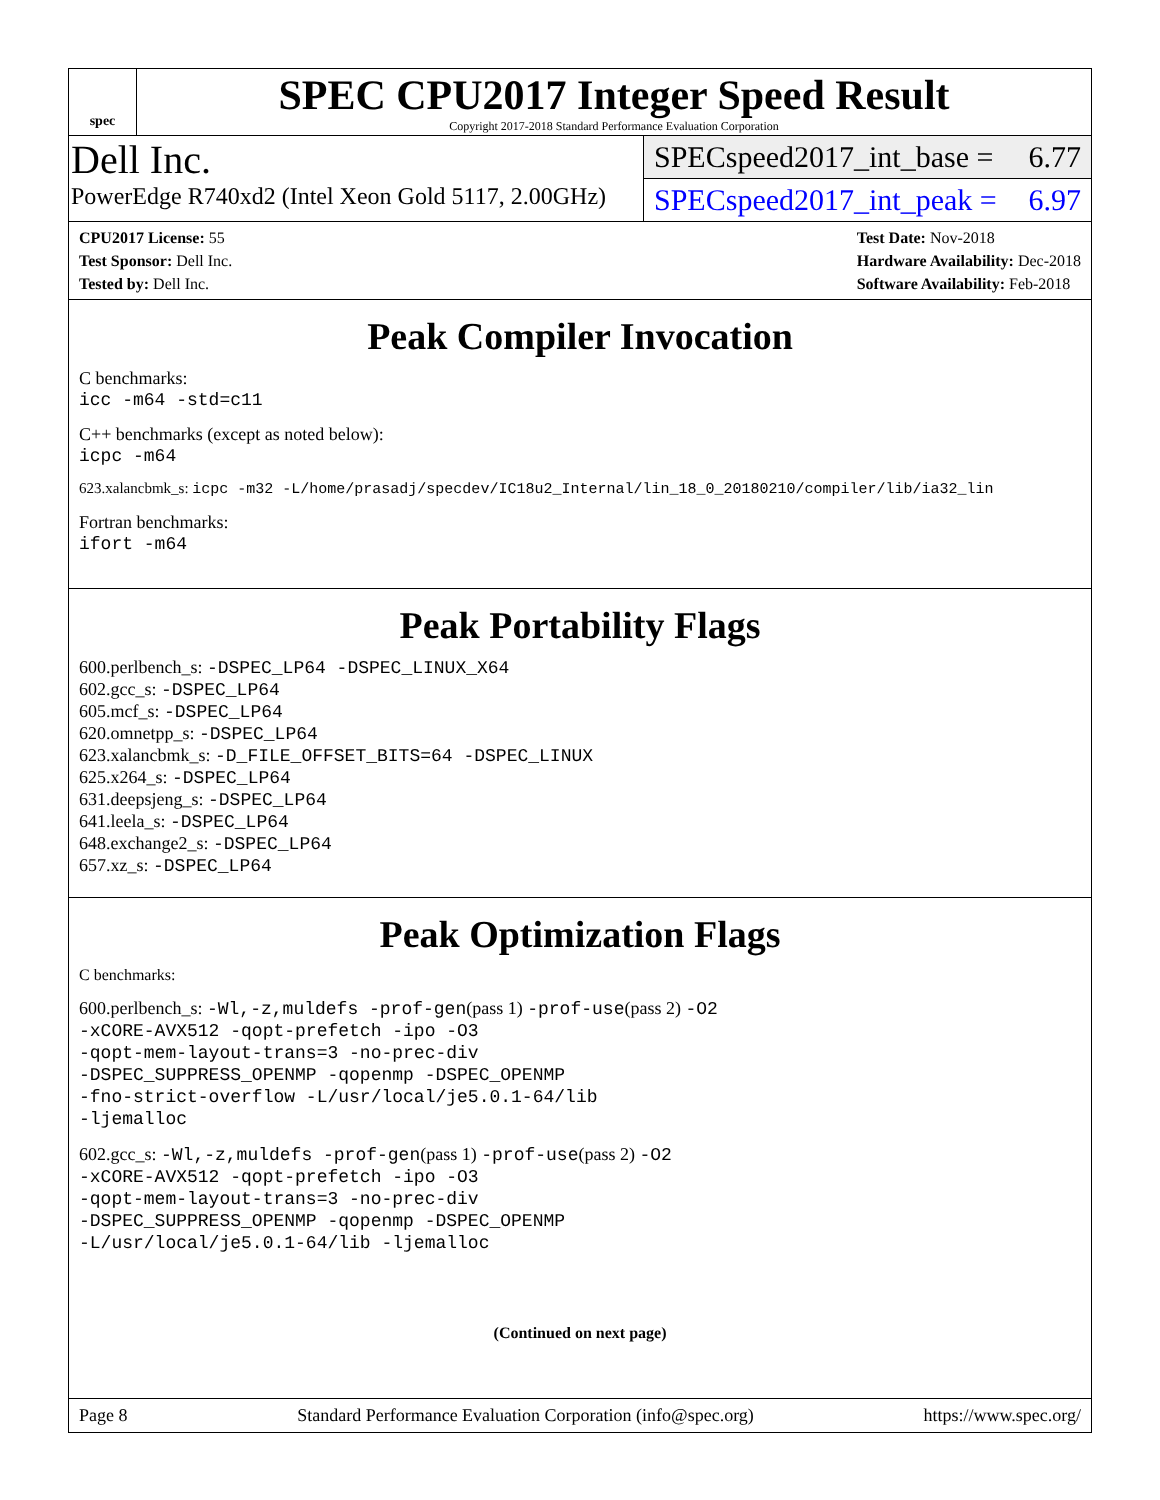spec
SPEC CPU2017 Integer Speed Result
Copyright 2017-2018 Standard Performance Evaluation Corporation
Dell Inc.
PowerEdge R740xd2 (Intel Xeon Gold 5117, 2.00GHz)
SPECspeed2017_int_base = 6.77
SPECspeed2017_int_peak = 6.97
CPU2017 License: 55
Test Sponsor: Dell Inc.
Tested by: Dell Inc.
Test Date: Nov-2018
Hardware Availability: Dec-2018
Software Availability: Feb-2018
Peak Compiler Invocation
C benchmarks:
icc -m64 -std=c11
C++ benchmarks (except as noted below):
icpc -m64
623.xalancbmk_s: icpc -m32 -L/home/prasadj/specdev/IC18u2_Internal/lin_18_0_20180210/compiler/lib/ia32_lin
Fortran benchmarks:
ifort -m64
Peak Portability Flags
600.perlbench_s: -DSPEC_LP64 -DSPEC_LINUX_X64
602.gcc_s: -DSPEC_LP64
605.mcf_s: -DSPEC_LP64
620.omnetpp_s: -DSPEC_LP64
623.xalancbmk_s: -D_FILE_OFFSET_BITS=64 -DSPEC_LINUX
625.x264_s: -DSPEC_LP64
631.deepsjeng_s: -DSPEC_LP64
641.leela_s: -DSPEC_LP64
648.exchange2_s: -DSPEC_LP64
657.xz_s: -DSPEC_LP64
Peak Optimization Flags
C benchmarks:
600.perlbench_s: -Wl,-z,muldefs -prof-gen(pass 1) -prof-use(pass 2) -O2
-xCORE-AVX512 -qopt-prefetch -ipo -O3
-qopt-mem-layout-trans=3 -no-prec-div
-DSPEC_SUPPRESS_OPENMP -qopenmp -DSPEC_OPENMP
-fno-strict-overflow -L/usr/local/je5.0.1-64/lib
-ljemalloc
602.gcc_s: -Wl,-z,muldefs -prof-gen(pass 1) -prof-use(pass 2) -O2
-xCORE-AVX512 -qopt-prefetch -ipo -O3
-qopt-mem-layout-trans=3 -no-prec-div
-DSPEC_SUPPRESS_OPENMP -qopenmp -DSPEC_OPENMP
-L/usr/local/je5.0.1-64/lib -ljemalloc
(Continued on next page)
Page 8 Standard Performance Evaluation Corporation (info@spec.org) https://www.spec.org/